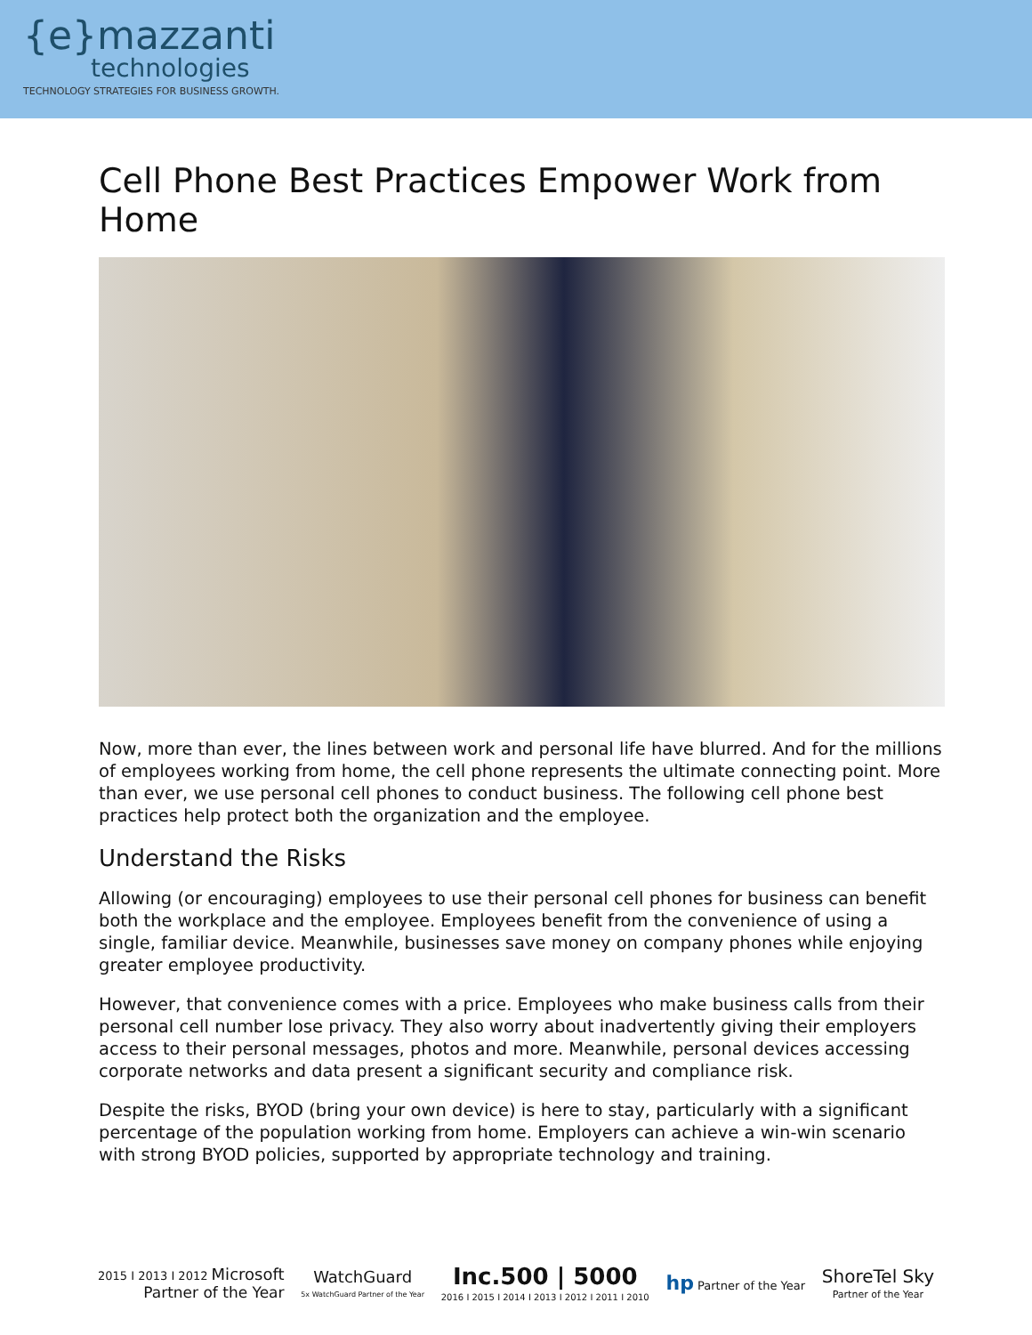{e}mazzanti
technologies
TECHNOLOGY STRATEGIES FOR BUSINESS GROWTH.
Cell Phone Best Practices Empower Work from Home
Now, more than ever, the lines between work and personal life have blurred. And for the millions of employees working from home, the cell phone represents the ultimate connecting point. More than ever, we use personal cell phones to conduct business. The following cell phone best practices help protect both the organization and the employee.
Understand the Risks
Allowing (or encouraging) employees to use their personal cell phones for business can benefit both the workplace and the employee. Employees benefit from the convenience of using a single, familiar device. Meanwhile, businesses save money on company phones while enjoying greater employee productivity.
However, that convenience comes with a price. Employees who make business calls from their personal cell number lose privacy. They also worry about inadvertently giving their employers access to their personal messages, photos and more. Meanwhile, personal devices accessing corporate networks and data present a significant security and compliance risk.
Despite the risks, BYOD (bring your own device) is here to stay, particularly with a significant percentage of the population working from home. Employers can achieve a win-win scenario with strong BYOD policies, supported by appropriate technology and training.
2015 I 2013 I 2012 Microsoft
Partner of the Year
WatchGuard
5x WatchGuard Partner of the Year
Inc.500 | 5000
2016 I 2015 I 2014 I 2013 I 2012 I 2011 I 2010
hp Partner of the Year
ShoreTel Sky
Partner of the Year